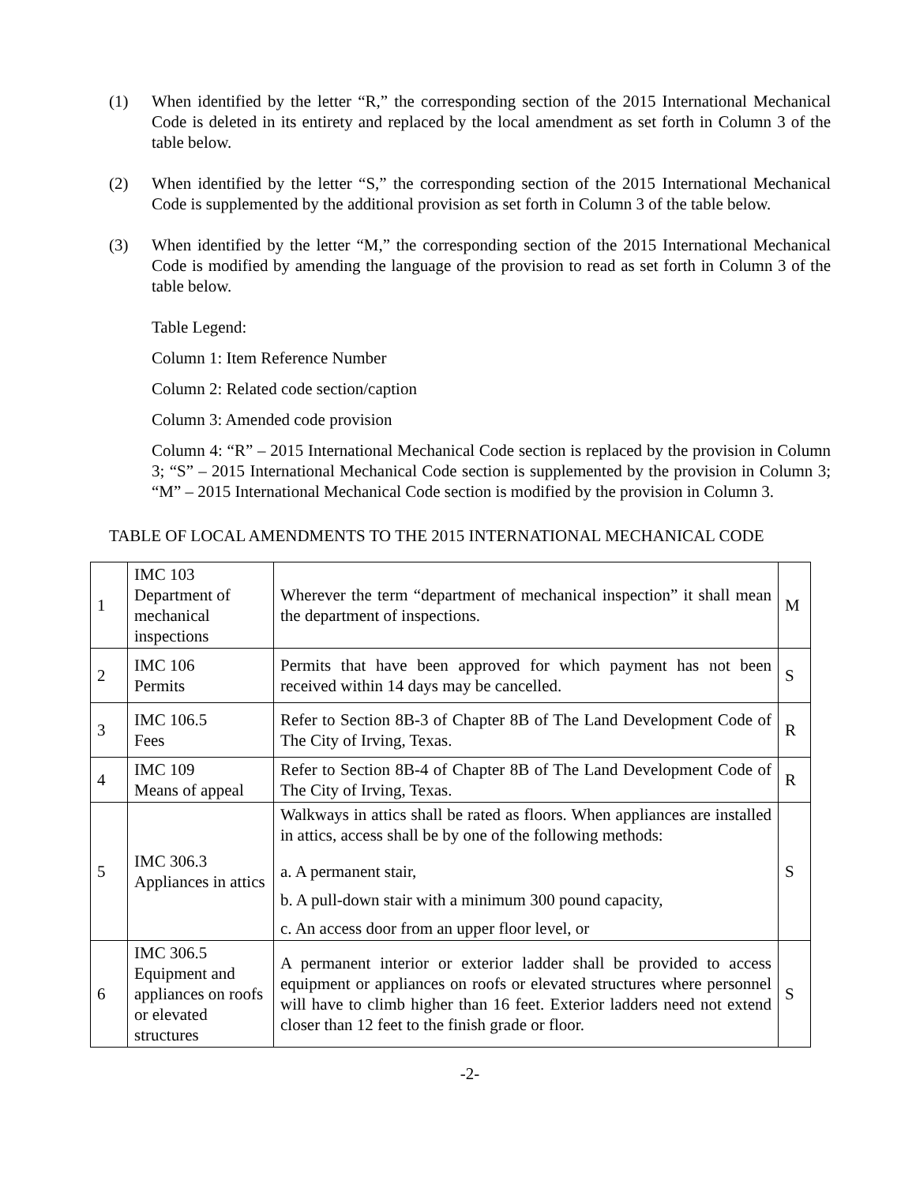(1) When identified by the letter “R,” the corresponding section of the 2015 International Mechanical Code is deleted in its entirety and replaced by the local amendment as set forth in Column 3 of the table below.
(2) When identified by the letter “S,” the corresponding section of the 2015 International Mechanical Code is supplemented by the additional provision as set forth in Column 3 of the table below.
(3) When identified by the letter “M,” the corresponding section of the 2015 International Mechanical Code is modified by amending the language of the provision to read as set forth in Column 3 of the table below.
Table Legend:
Column 1: Item Reference Number
Column 2: Related code section/caption
Column 3: Amended code provision
Column 4: “R” – 2015 International Mechanical Code section is replaced by the provision in Column 3; “S” – 2015 International Mechanical Code section is supplemented by the provision in Column 3; “M” – 2015 International Mechanical Code section is modified by the provision in Column 3.
TABLE OF LOCAL AMENDMENTS TO THE 2015 INTERNATIONAL MECHANICAL CODE
| 1 | IMC 103 Department of mechanical inspections | Wherever the term “department of mechanical inspection” it shall mean the department of inspections. | M |
| 2 | IMC 106 Permits | Permits that have been approved for which payment has not been received within 14 days may be cancelled. | S |
| 3 | IMC 106.5 Fees | Refer to Section 8B-3 of Chapter 8B of The Land Development Code of The City of Irving, Texas. | R |
| 4 | IMC 109 Means of appeal | Refer to Section 8B-4 of Chapter 8B of The Land Development Code of The City of Irving, Texas. | R |
| 5 | IMC 306.3 Appliances in attics | Walkways in attics shall be rated as floors. When appliances are installed in attics, access shall be by one of the following methods: a. A permanent stair, b. A pull-down stair with a minimum 300 pound capacity, c. An access door from an upper floor level, or | S |
| 6 | IMC 306.5 Equipment and appliances on roofs or elevated structures | A permanent interior or exterior ladder shall be provided to access equipment or appliances on roofs or elevated structures where personnel will have to climb higher than 16 feet. Exterior ladders need not extend closer than 12 feet to the finish grade or floor. | S |
-2-